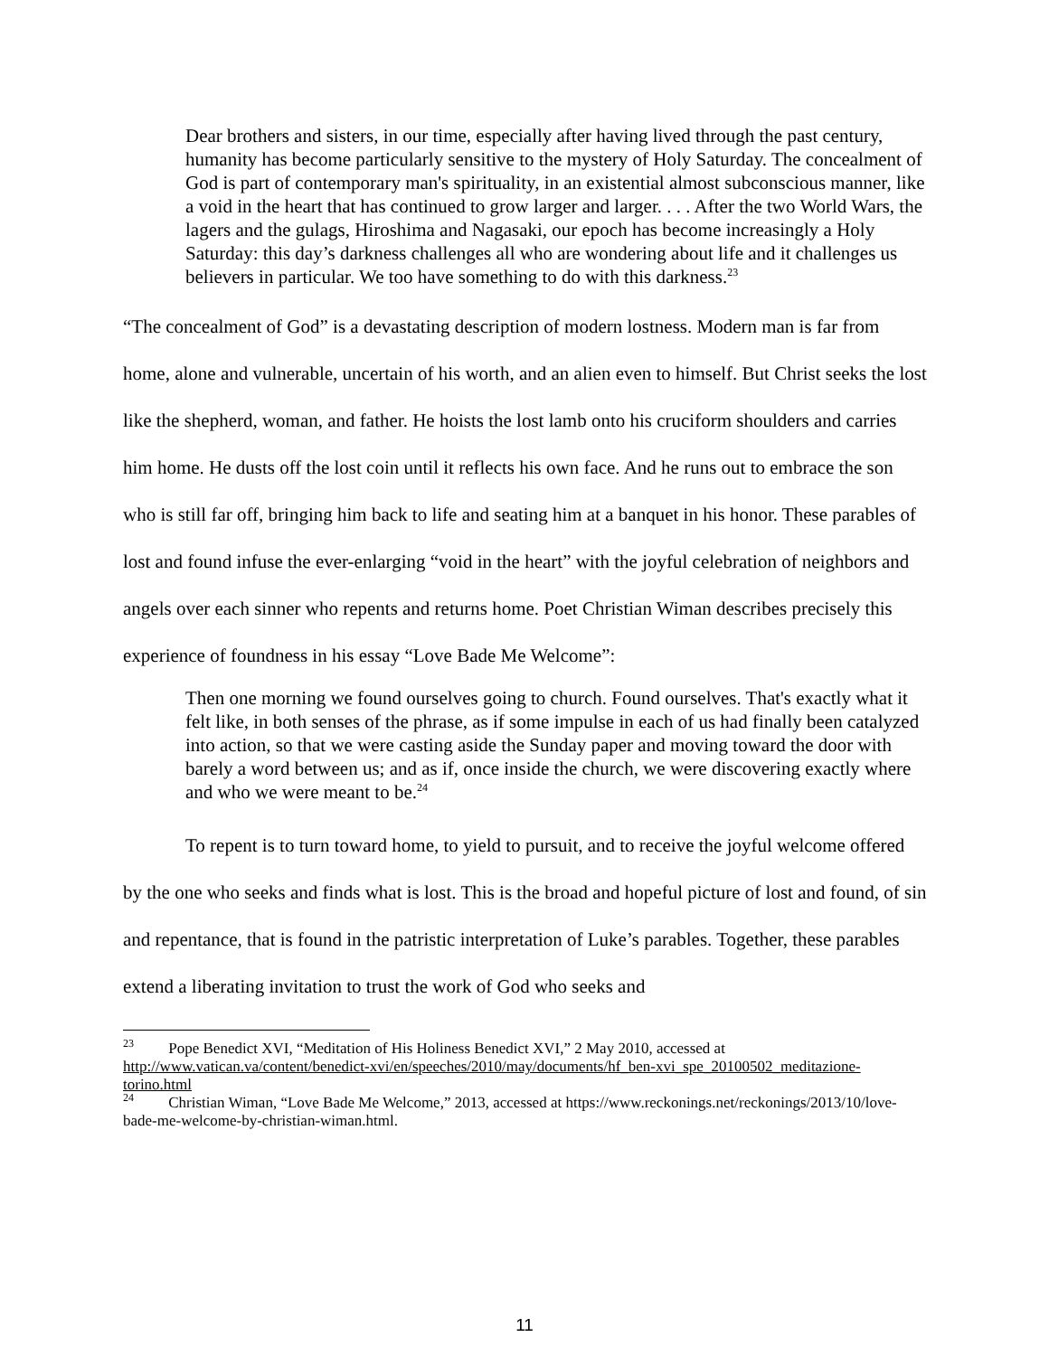Dear brothers and sisters, in our time, especially after having lived through the past century, humanity has become particularly sensitive to the mystery of Holy Saturday. The concealment of God is part of contemporary man's spirituality, in an existential almost subconscious manner, like a void in the heart that has continued to grow larger and larger. . . . After the two World Wars, the lagers and the gulags, Hiroshima and Nagasaki, our epoch has become increasingly a Holy Saturday: this day’s darkness challenges all who are wondering about life and it challenges us believers in particular. We too have something to do with this darkness.<sup>23</sup>
“The concealment of God” is a devastating description of modern lostness. Modern man is far from home, alone and vulnerable, uncertain of his worth, and an alien even to himself. But Christ seeks the lost like the shepherd, woman, and father. He hoists the lost lamb onto his cruciform shoulders and carries him home. He dusts off the lost coin until it reflects his own face. And he runs out to embrace the son who is still far off, bringing him back to life and seating him at a banquet in his honor. These parables of lost and found infuse the ever-enlarging “void in the heart” with the joyful celebration of neighbors and angels over each sinner who repents and returns home. Poet Christian Wiman describes precisely this experience of foundness in his essay “Love Bade Me Welcome”:
Then one morning we found ourselves going to church. Found ourselves. That's exactly what it felt like, in both senses of the phrase, as if some impulse in each of us had finally been catalyzed into action, so that we were casting aside the Sunday paper and moving toward the door with barely a word between us; and as if, once inside the church, we were discovering exactly where and who we were meant to be.<sup>24</sup>
To repent is to turn toward home, to yield to pursuit, and to receive the joyful welcome offered by the one who seeks and finds what is lost. This is the broad and hopeful picture of lost and found, of sin and repentance, that is found in the patristic interpretation of Luke’s parables. Together, these parables extend a liberating invitation to trust the work of God who seeks and
<sup>23</sup> Pope Benedict XVI, “Meditation of His Holiness Benedict XVI,” 2 May 2010, accessed at http://www.vatican.va/content/benedict-xvi/en/speeches/2010/may/documents/hf_ben-xvi_spe_20100502_meditazione-torino.html
<sup>24</sup> Christian Wiman, “Love Bade Me Welcome,” 2013, accessed at https://www.reckonings.net/reckonings/2013/10/love-bade-me-welcome-by-christian-wiman.html.
11